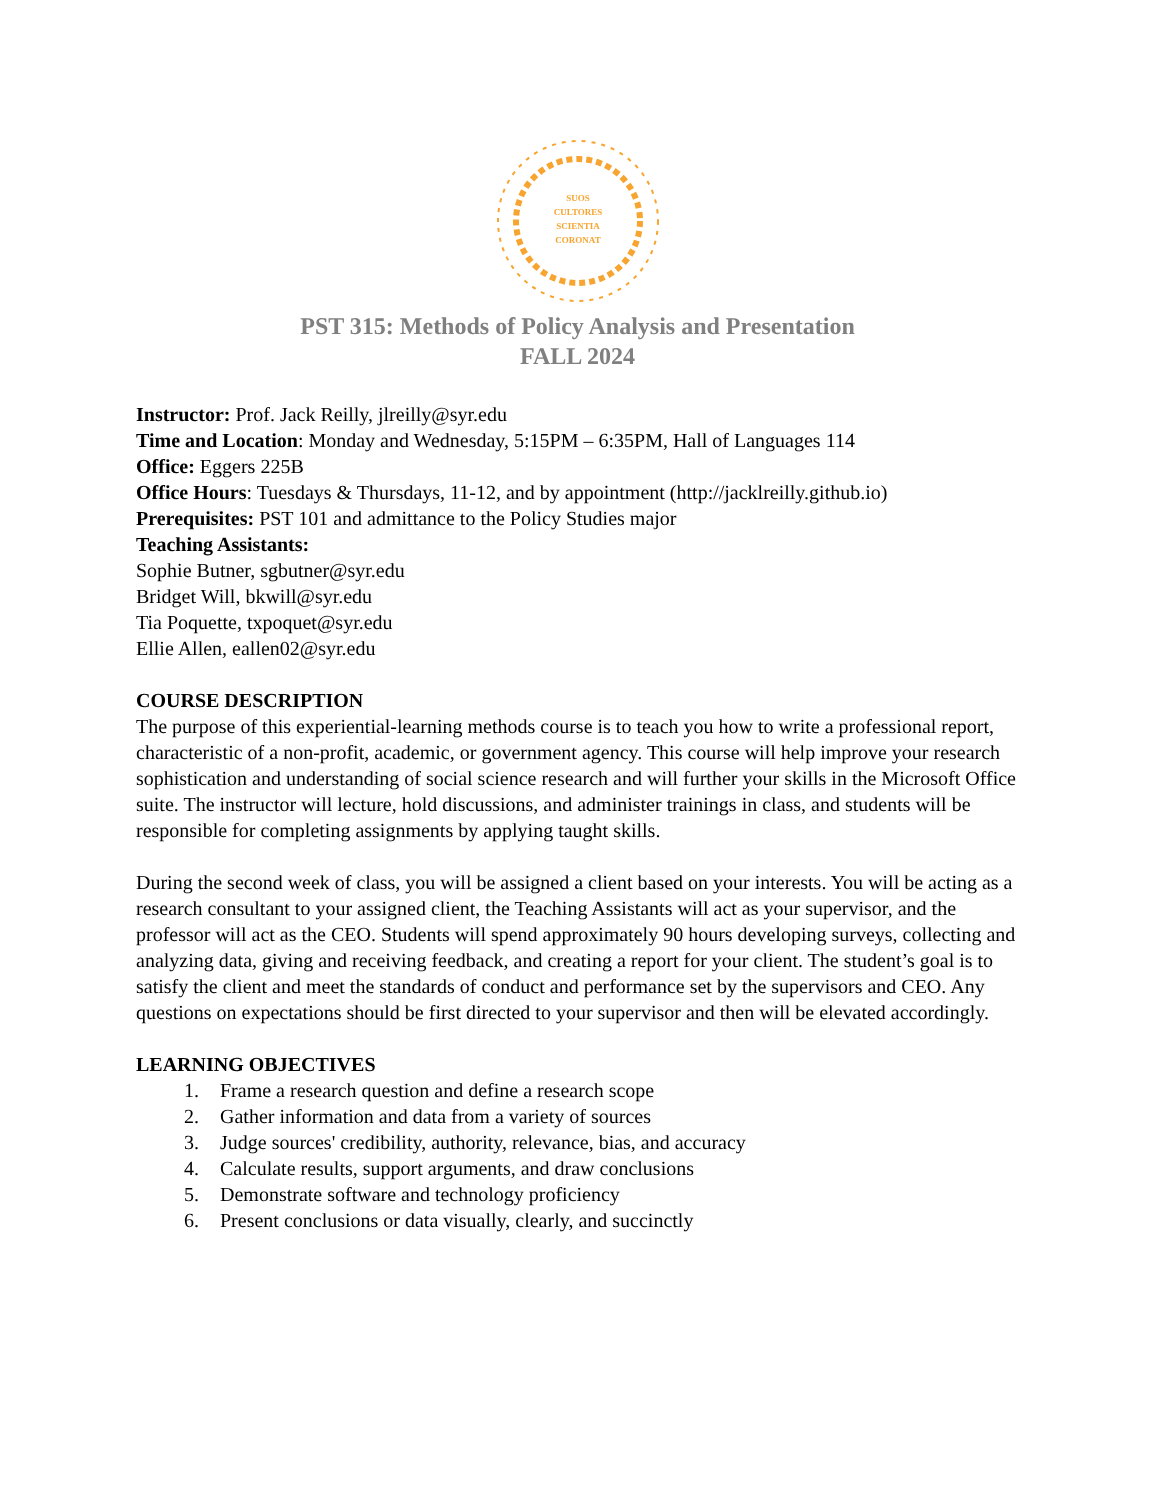SUOS
CULTORES
SCIENTIA
CORONAT
PST 315: Methods of Policy Analysis and Presentation
FALL 2024
Instructor: Prof. Jack Reilly, jlreilly@syr.edu
Time and Location: Monday and Wednesday, 5:15PM – 6:35PM, Hall of Languages 114
Office: Eggers 225B
Office Hours: Tuesdays & Thursdays, 11-12, and by appointment (http://jacklreilly.github.io)
Prerequisites: PST 101 and admittance to the Policy Studies major
Teaching Assistants:
Sophie Butner, sgbutner@syr.edu
Bridget Will, bkwill@syr.edu
Tia Poquette, txpoquet@syr.edu
Ellie Allen, eallen02@syr.edu
COURSE DESCRIPTION
The purpose of this experiential-learning methods course is to teach you how to write a professional report, characteristic of a non-profit, academic, or government agency. This course will help improve your research sophistication and understanding of social science research and will further your skills in the Microsoft Office suite. The instructor will lecture, hold discussions, and administer trainings in class, and students will be responsible for completing assignments by applying taught skills.
During the second week of class, you will be assigned a client based on your interests. You will be acting as a research consultant to your assigned client, the Teaching Assistants will act as your supervisor, and the professor will act as the CEO. Students will spend approximately 90 hours developing surveys, collecting and analyzing data, giving and receiving feedback, and creating a report for your client. The student’s goal is to satisfy the client and meet the standards of conduct and performance set by the supervisors and CEO. Any questions on expectations should be first directed to your supervisor and then will be elevated accordingly.
LEARNING OBJECTIVES
1. Frame a research question and define a research scope
2. Gather information and data from a variety of sources
3. Judge sources' credibility, authority, relevance, bias, and accuracy
4. Calculate results, support arguments, and draw conclusions
5. Demonstrate software and technology proficiency
6. Present conclusions or data visually, clearly, and succinctly